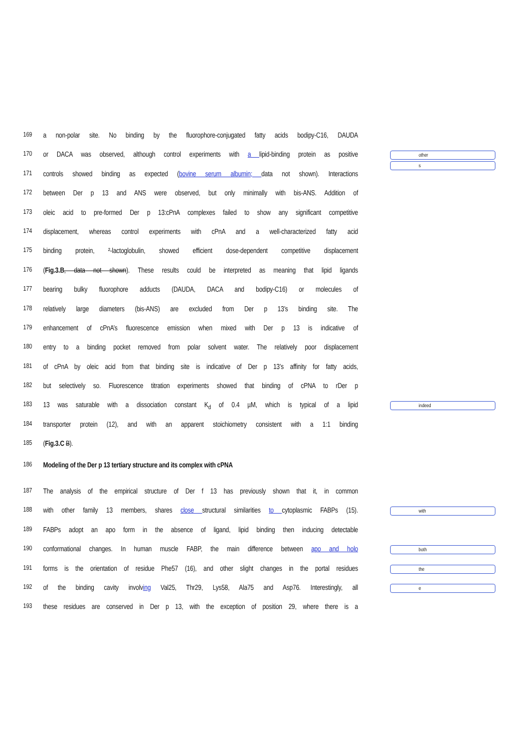169 a non-polar site. No binding by the fluorophore-conjugated fatty acids bodipy-C16, DAUDA
170 or DACA was observed, although control experiments with a lipid-binding protein as positive
other
s
171 controls showed binding as expected (bovine serum albumin; data not shown). Interactions
172 between Der p 13 and ANS were observed, but only minimally with bis-ANS. Addition of
173 oleic acid to pre-formed Der p 13:cPnA complexes failed to show any significant competitive
174 displacement, whereas control experiments with cPnA and a well-characterized fatty acid
175 binding protein, ²-lactoglobulin, showed efficient dose-dependent competitive displacement
176 (Fig.3.B, data not shown). These results could be interpreted as meaning that lipid ligands
177 bearing bulky fluorophore adducts (DAUDA, DACA and bodipy-C16) or molecules of
178 relatively large diameters (bis-ANS) are excluded from Der p 13’s binding site. The
179 enhancement of cPnA’s fluorescence emission when mixed with Der p 13 is indicative of
180 entry to a binding pocket removed from polar solvent water. The relatively poor displacement
181 of cPnA by oleic acid from that binding site is indicative of Der p 13’s affinity for fatty acids,
182 but selectively so. Fluorescence titration experiments showed that binding of cPNA to rDer p
183 13 was saturable with a dissociation constant K<sub>d</sub> of 0.4 µM, which is typical of a lipid
indeed
184 transporter protein (12), and with an apparent stoichiometry consistent with a 1:1 binding
185 (Fig.3.C B).
186 Modeling of the Der p 13 tertiary structure and its complex with cPNA
187 The analysis of the empirical structure of Der f 13 has previously shown that it, in common
188 with other family 13 members, shares close structural similarities to cytoplasmic FABPs (15).
with
189 FABPs adopt an apo form in the absence of ligand, lipid binding then inducing detectable
190 conformational changes. In human muscle FABP, the main difference between apo and holo
both
191 forms is the orientation of residue Phe57 (16), and other slight changes in the portal residues
the
192 of the binding cavity involving Val25, Thr29, Lys58, Ala75 and Asp76. Interestingly, all
e
193 these residues are conserved in Der p 13, with the exception of position 29, where there is a